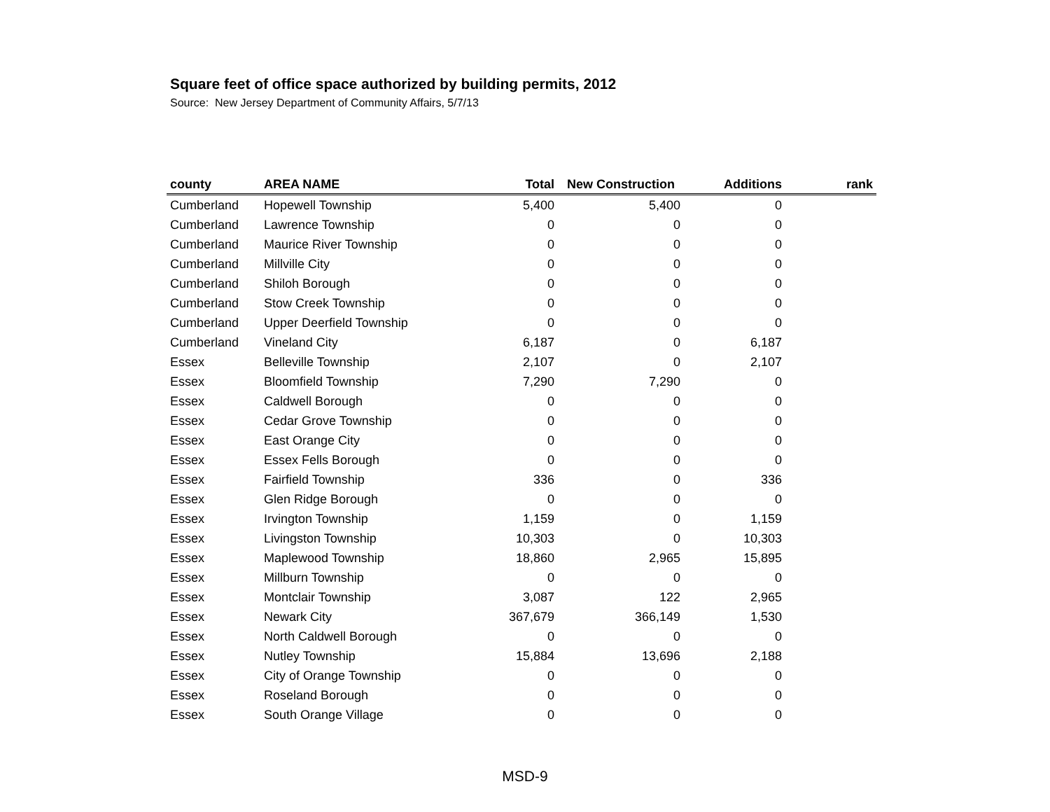Square feet of office space authorized by building permits, 2012
Source: New Jersey Department of Community Affairs, 5/7/13
| county | AREA NAME | Total | New Construction | Additions | rank |
| --- | --- | --- | --- | --- | --- |
| Cumberland | Hopewell Township | 5,400 | 5,400 | 0 | |
| Cumberland | Lawrence Township | 0 | 0 | 0 | |
| Cumberland | Maurice River Township | 0 | 0 | 0 | |
| Cumberland | Millville City | 0 | 0 | 0 | |
| Cumberland | Shiloh Borough | 0 | 0 | 0 | |
| Cumberland | Stow Creek Township | 0 | 0 | 0 | |
| Cumberland | Upper Deerfield Township | 0 | 0 | 0 | |
| Cumberland | Vineland City | 6,187 | 0 | 6,187 | |
| Essex | Belleville Township | 2,107 | 0 | 2,107 | |
| Essex | Bloomfield Township | 7,290 | 7,290 | 0 | |
| Essex | Caldwell Borough | 0 | 0 | 0 | |
| Essex | Cedar Grove Township | 0 | 0 | 0 | |
| Essex | East Orange City | 0 | 0 | 0 | |
| Essex | Essex Fells Borough | 0 | 0 | 0 | |
| Essex | Fairfield Township | 336 | 0 | 336 | |
| Essex | Glen Ridge Borough | 0 | 0 | 0 | |
| Essex | Irvington Township | 1,159 | 0 | 1,159 | |
| Essex | Livingston Township | 10,303 | 0 | 10,303 | |
| Essex | Maplewood Township | 18,860 | 2,965 | 15,895 | |
| Essex | Millburn Township | 0 | 0 | 0 | |
| Essex | Montclair Township | 3,087 | 122 | 2,965 | |
| Essex | Newark City | 367,679 | 366,149 | 1,530 | |
| Essex | North Caldwell Borough | 0 | 0 | 0 | |
| Essex | Nutley Township | 15,884 | 13,696 | 2,188 | |
| Essex | City of Orange Township | 0 | 0 | 0 | |
| Essex | Roseland Borough | 0 | 0 | 0 | |
| Essex | South Orange Village | 0 | 0 | 0 | |
MSD-9